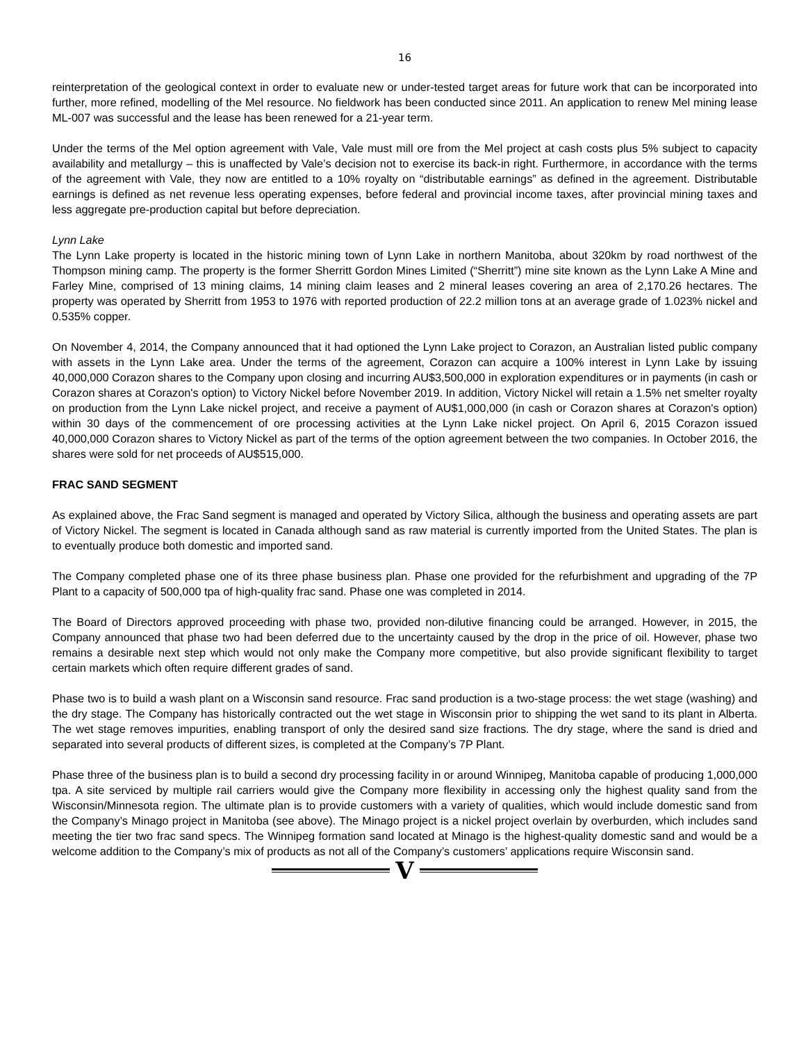16
reinterpretation of the geological context in order to evaluate new or under-tested target areas for future work that can be incorporated into further, more refined, modelling of the Mel resource. No fieldwork has been conducted since 2011. An application to renew Mel mining lease ML-007 was successful and the lease has been renewed for a 21-year term.
Under the terms of the Mel option agreement with Vale, Vale must mill ore from the Mel project at cash costs plus 5% subject to capacity availability and metallurgy – this is unaffected by Vale’s decision not to exercise its back-in right. Furthermore, in accordance with the terms of the agreement with Vale, they now are entitled to a 10% royalty on “distributable earnings” as defined in the agreement. Distributable earnings is defined as net revenue less operating expenses, before federal and provincial income taxes, after provincial mining taxes and less aggregate pre-production capital but before depreciation.
Lynn Lake
The Lynn Lake property is located in the historic mining town of Lynn Lake in northern Manitoba, about 320km by road northwest of the Thompson mining camp. The property is the former Sherritt Gordon Mines Limited (“Sherritt”) mine site known as the Lynn Lake A Mine and Farley Mine, comprised of 13 mining claims, 14 mining claim leases and 2 mineral leases covering an area of 2,170.26 hectares. The property was operated by Sherritt from 1953 to 1976 with reported production of 22.2 million tons at an average grade of 1.023% nickel and 0.535% copper.
On November 4, 2014, the Company announced that it had optioned the Lynn Lake project to Corazon, an Australian listed public company with assets in the Lynn Lake area. Under the terms of the agreement, Corazon can acquire a 100% interest in Lynn Lake by issuing 40,000,000 Corazon shares to the Company upon closing and incurring AU$3,500,000 in exploration expenditures or in payments (in cash or Corazon shares at Corazon's option) to Victory Nickel before November 2019. In addition, Victory Nickel will retain a 1.5% net smelter royalty on production from the Lynn Lake nickel project, and receive a payment of AU$1,000,000 (in cash or Corazon shares at Corazon's option) within 30 days of the commencement of ore processing activities at the Lynn Lake nickel project. On April 6, 2015 Corazon issued 40,000,000 Corazon shares to Victory Nickel as part of the terms of the option agreement between the two companies. In October 2016, the shares were sold for net proceeds of AU$515,000.
FRAC SAND SEGMENT
As explained above, the Frac Sand segment is managed and operated by Victory Silica, although the business and operating assets are part of Victory Nickel. The segment is located in Canada although sand as raw material is currently imported from the United States. The plan is to eventually produce both domestic and imported sand.
The Company completed phase one of its three phase business plan. Phase one provided for the refurbishment and upgrading of the 7P Plant to a capacity of 500,000 tpa of high-quality frac sand. Phase one was completed in 2014.
The Board of Directors approved proceeding with phase two, provided non-dilutive financing could be arranged. However, in 2015, the Company announced that phase two had been deferred due to the uncertainty caused by the drop in the price of oil. However, phase two remains a desirable next step which would not only make the Company more competitive, but also provide significant flexibility to target certain markets which often require different grades of sand.
Phase two is to build a wash plant on a Wisconsin sand resource. Frac sand production is a two-stage process: the wet stage (washing) and the dry stage. The Company has historically contracted out the wet stage in Wisconsin prior to shipping the wet sand to its plant in Alberta. The wet stage removes impurities, enabling transport of only the desired sand size fractions. The dry stage, where the sand is dried and separated into several products of different sizes, is completed at the Company’s 7P Plant.
Phase three of the business plan is to build a second dry processing facility in or around Winnipeg, Manitoba capable of producing 1,000,000 tpa. A site serviced by multiple rail carriers would give the Company more flexibility in accessing only the highest quality sand from the Wisconsin/Minnesota region. The ultimate plan is to provide customers with a variety of qualities, which would include domestic sand from the Company’s Minago project in Manitoba (see above). The Minago project is a nickel project overlain by overburden, which includes sand meeting the tier two frac sand specs. The Winnipeg formation sand located at Minago is the highest-quality domestic sand and would be a welcome addition to the Company’s mix of products as not all of the Company’s customers’ applications require Wisconsin sand.
V